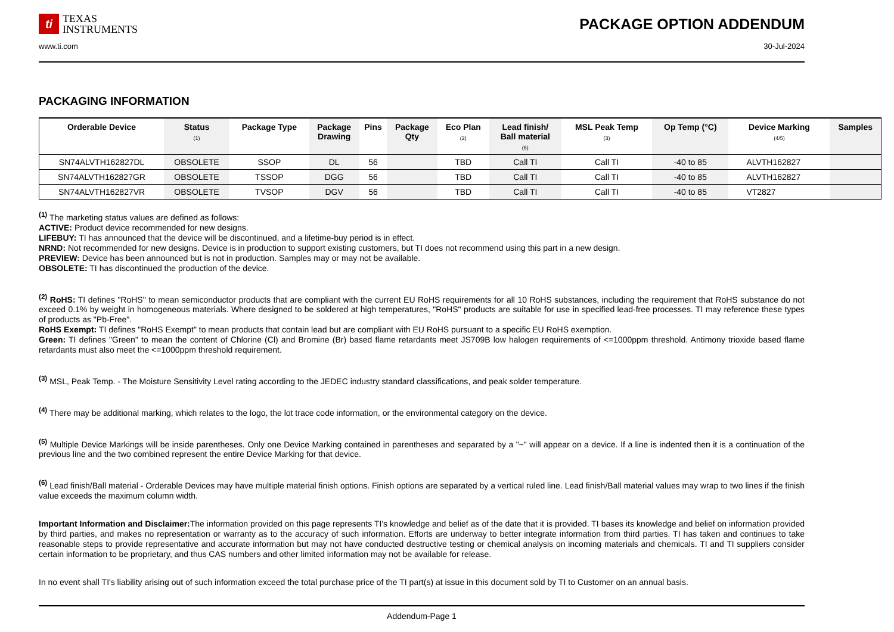ti
TEXAS
INSTRUMENTS
PACKAGE OPTION ADDENDUM
www.ti.com 30-Jul-2024
PACKAGING INFORMATION
| Orderable Device | Status (1) | Package Type | Package Drawing | Pins | Package Qty | Eco Plan (2) | Lead finish/ Ball material (6) | MSL Peak Temp (3) | Op Temp (°C) | Device Marking (4/5) | Samples |
| --- | --- | --- | --- | --- | --- | --- | --- | --- | --- | --- | --- |
| SN74ALVTH162827DL | OBSOLETE | SSOP | DL | 56 | | TBD | Call TI | Call TI | -40 to 85 | ALVTH162827 | |
| SN74ALVTH162827GR | OBSOLETE | TSSOP | DGG | 56 | | TBD | Call TI | Call TI | -40 to 85 | ALVTH162827 | |
| SN74ALVTH162827VR | OBSOLETE | TVSOP | DGV | 56 | | TBD | Call TI | Call TI | -40 to 85 | VT2827 | |
<sup>(1)</sup> The marketing status values are defined as follows:
ACTIVE: Product device recommended for new designs.
LIFEBUY: TI has announced that the device will be discontinued, and a lifetime-buy period is in effect.
NRND: Not recommended for new designs. Device is in production to support existing customers, but TI does not recommend using this part in a new design.
PREVIEW: Device has been announced but is not in production. Samples may or may not be available.
OBSOLETE: TI has discontinued the production of the device.
<sup>(2)</sup> RoHS: TI defines "RoHS" to mean semiconductor products that are compliant with the current EU RoHS requirements for all 10 RoHS substances, including the requirement that RoHS substance do not exceed 0.1% by weight in homogeneous materials. Where designed to be soldered at high temperatures, "RoHS" products are suitable for use in specified lead-free processes. TI may reference these types of products as "Pb-Free".
RoHS Exempt: TI defines "RoHS Exempt" to mean products that contain lead but are compliant with EU RoHS pursuant to a specific EU RoHS exemption.
Green: TI defines "Green" to mean the content of Chlorine (Cl) and Bromine (Br) based flame retardants meet JS709B low halogen requirements of <=1000ppm threshold. Antimony trioxide based flame retardants must also meet the <=1000ppm threshold requirement.
<sup>(3)</sup> MSL, Peak Temp. - The Moisture Sensitivity Level rating according to the JEDEC industry standard classifications, and peak solder temperature.
<sup>(4)</sup> There may be additional marking, which relates to the logo, the lot trace code information, or the environmental category on the device.
<sup>(5)</sup> Multiple Device Markings will be inside parentheses. Only one Device Marking contained in parentheses and separated by a "~" will appear on a device. If a line is indented then it is a continuation of the previous line and the two combined represent the entire Device Marking for that device.
<sup>(6)</sup> Lead finish/Ball material - Orderable Devices may have multiple material finish options. Finish options are separated by a vertical ruled line. Lead finish/Ball material values may wrap to two lines if the finish value exceeds the maximum column width.
Important Information and Disclaimer: The information provided on this page represents TI's knowledge and belief as of the date that it is provided. TI bases its knowledge and belief on information provided by third parties, and makes no representation or warranty as to the accuracy of such information. Efforts are underway to better integrate information from third parties. TI has taken and continues to take reasonable steps to provide representative and accurate information but may not have conducted destructive testing or chemical analysis on incoming materials and chemicals. TI and TI suppliers consider certain information to be proprietary, and thus CAS numbers and other limited information may not be available for release.
In no event shall TI's liability arising out of such information exceed the total purchase price of the TI part(s) at issue in this document sold by TI to Customer on an annual basis.
Addendum-Page 1